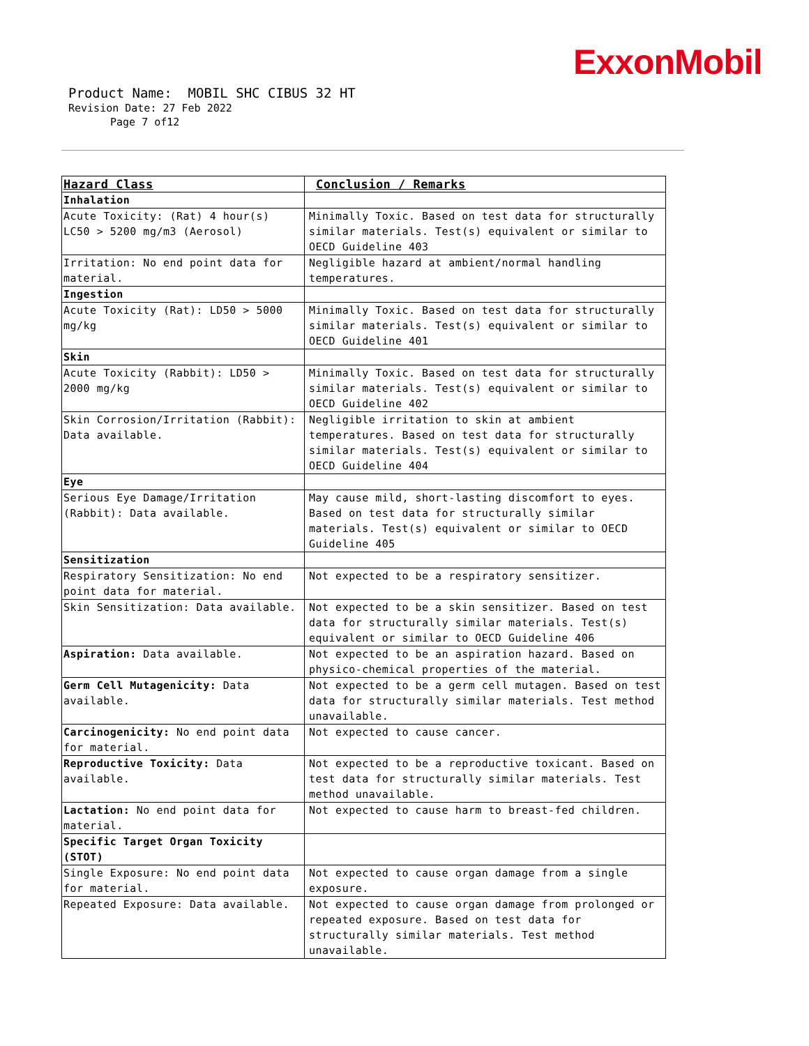ExxonMobil
Product Name: MOBIL SHC CIBUS 32 HT
Revision Date: 27 Feb 2022
Page 7 of12
| Hazard Class | Conclusion / Remarks |
| --- | --- |
| Inhalation | |
| Acute Toxicity: (Rat) 4 hour(s) LC50 > 5200 mg/m3 (Aerosol) | Minimally Toxic. Based on test data for structurally similar materials. Test(s) equivalent or similar to OECD Guideline 403 |
| Irritation: No end point data for material. | Negligible hazard at ambient/normal handling temperatures. |
| Ingestion | |
| Acute Toxicity (Rat): LD50 > 5000 mg/kg | Minimally Toxic. Based on test data for structurally similar materials. Test(s) equivalent or similar to OECD Guideline 401 |
| Skin | |
| Acute Toxicity (Rabbit): LD50 > 2000 mg/kg | Minimally Toxic. Based on test data for structurally similar materials. Test(s) equivalent or similar to OECD Guideline 402 |
| Skin Corrosion/Irritation (Rabbit): Data available. | Negligible irritation to skin at ambient temperatures. Based on test data for structurally similar materials. Test(s) equivalent or similar to OECD Guideline 404 |
| Eye | |
| Serious Eye Damage/Irritation (Rabbit): Data available. | May cause mild, short-lasting discomfort to eyes. Based on test data for structurally similar materials. Test(s) equivalent or similar to OECD Guideline 405 |
| Sensitization | |
| Respiratory Sensitization: No end point data for material. | Not expected to be a respiratory sensitizer. |
| Skin Sensitization: Data available. | Not expected to be a skin sensitizer. Based on test data for structurally similar materials. Test(s) equivalent or similar to OECD Guideline 406 |
| Aspiration: Data available. | Not expected to be an aspiration hazard. Based on physico-chemical properties of the material. |
| Germ Cell Mutagenicity: Data available. | Not expected to be a germ cell mutagen. Based on test data for structurally similar materials. Test method unavailable. |
| Carcinogenicity: No end point data for material. | Not expected to cause cancer. |
| Reproductive Toxicity: Data available. | Not expected to be a reproductive toxicant. Based on test data for structurally similar materials. Test method unavailable. |
| Lactation: No end point data for material. | Not expected to cause harm to breast-fed children. |
| Specific Target Organ Toxicity (STOT) | |
| Single Exposure: No end point data for material. | Not expected to cause organ damage from a single exposure. |
| Repeated Exposure: Data available. | Not expected to cause organ damage from prolonged or repeated exposure. Based on test data for structurally similar materials. Test method unavailable. |